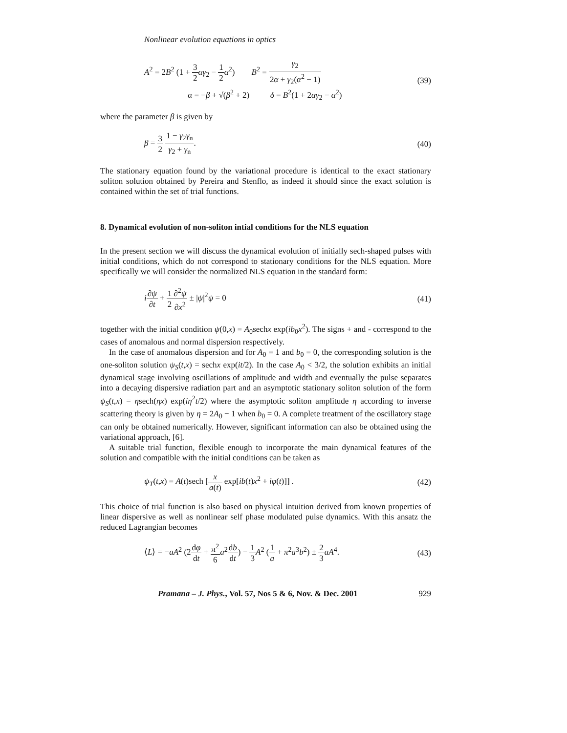Nonlinear evolution equations in optics
A<sup>2</sup> = 2B<sup>2</sup> (1 + 3 2 αγ<sub>2</sub> − 1 2 α<sup>2</sup>) B<sup>2</sup> = γ<sub>2</sub> 2α + γ<sub>2</sub>(α<sup>2</sup> − 1)
α = −β + √(β<sup>2</sup> + 2) δ = B<sup>2</sup>(1 + 2αγ<sub>2</sub> − α<sup>2</sup>)
(39)
where the parameter β is given by
β = 3 2 1 − γ<sub>2</sub>γ<sub>n</sub> γ<sub>2</sub> + γ<sub>n</sub>. (40)
The stationary equation found by the variational procedure is identical to the exact stationary soliton solution obtained by Pereira and Stenflo, as indeed it should since the exact solution is contained within the set of trial functions.
8. Dynamical evolution of non-soliton intial conditions for the NLS equation
In the present section we will discuss the dynamical evolution of initially sech-shaped pulses with initial conditions, which do not correspond to stationary conditions for the NLS equation. More specifically we will consider the normalized NLS equation in the standard form:
i∂ψ ∂t + 1 2∂<sup>2</sup>ψ ∂x<sup>2</sup> ± |ψ|<sup>2</sup>ψ = 0
(41)
together with the initial condition ψ(0,x) = A<sub>0</sub>sechx exp(ib<sub>0</sub>x<sup>2</sup>). The signs + and - correspond to the cases of anomalous and normal dispersion respectively.
In the case of anomalous dispersion and for A<sub>0</sub> = 1 and b<sub>0</sub> = 0, the corresponding solution is the one-soliton solution ψ<sub>S</sub>(t,x) = sechx exp(it/2). In the case A<sub>0</sub> < 3/2, the solution exhibits an initial dynamical stage involving oscillations of amplitude and width and eventually the pulse separates into a decaying dispersive radiation part and an asymptotic stationary soliton solution of the form ψ<sub>S</sub>(t,x) = ηsech(ηx) exp(iη<sup>2</sup>t/2) where the asymptotic soliton amplitude η according to inverse scattering theory is given by η = 2A<sub>0</sub> − 1 when b<sub>0</sub> = 0. A complete treatment of the oscillatory stage can only be obtained numerically. However, significant information can also be obtained using the variational approach, [6].
A suitable trial function, flexible enough to incorporate the main dynamical features of the solution and compatible with the initial conditions can be taken as
ψ<sub>T</sub>(t,x) = A(t)sech [x a(t) exp[ib(t)x<sup>2</sup> + iφ(t)]] .
(42)
This choice of trial function is also based on physical intuition derived from known properties of linear dispersive as well as nonlinear self phase modulated pulse dynamics. With this ansatz the reduced Lagrangian becomes
⟨L⟩ = −aA<sup>2</sup> (2dφ dt + π<sup>2</sup> 6 a<sup>2</sup>db dt) − 1 3 A<sup>2</sup> (1 a + π<sup>2</sup>a<sup>3</sup>b<sup>2</sup>) ± 2 3 aA<sup>4</sup>.
(43)
Pramana – J. Phys., Vol. 57, Nos 5 & 6, Nov. & Dec. 2001 929